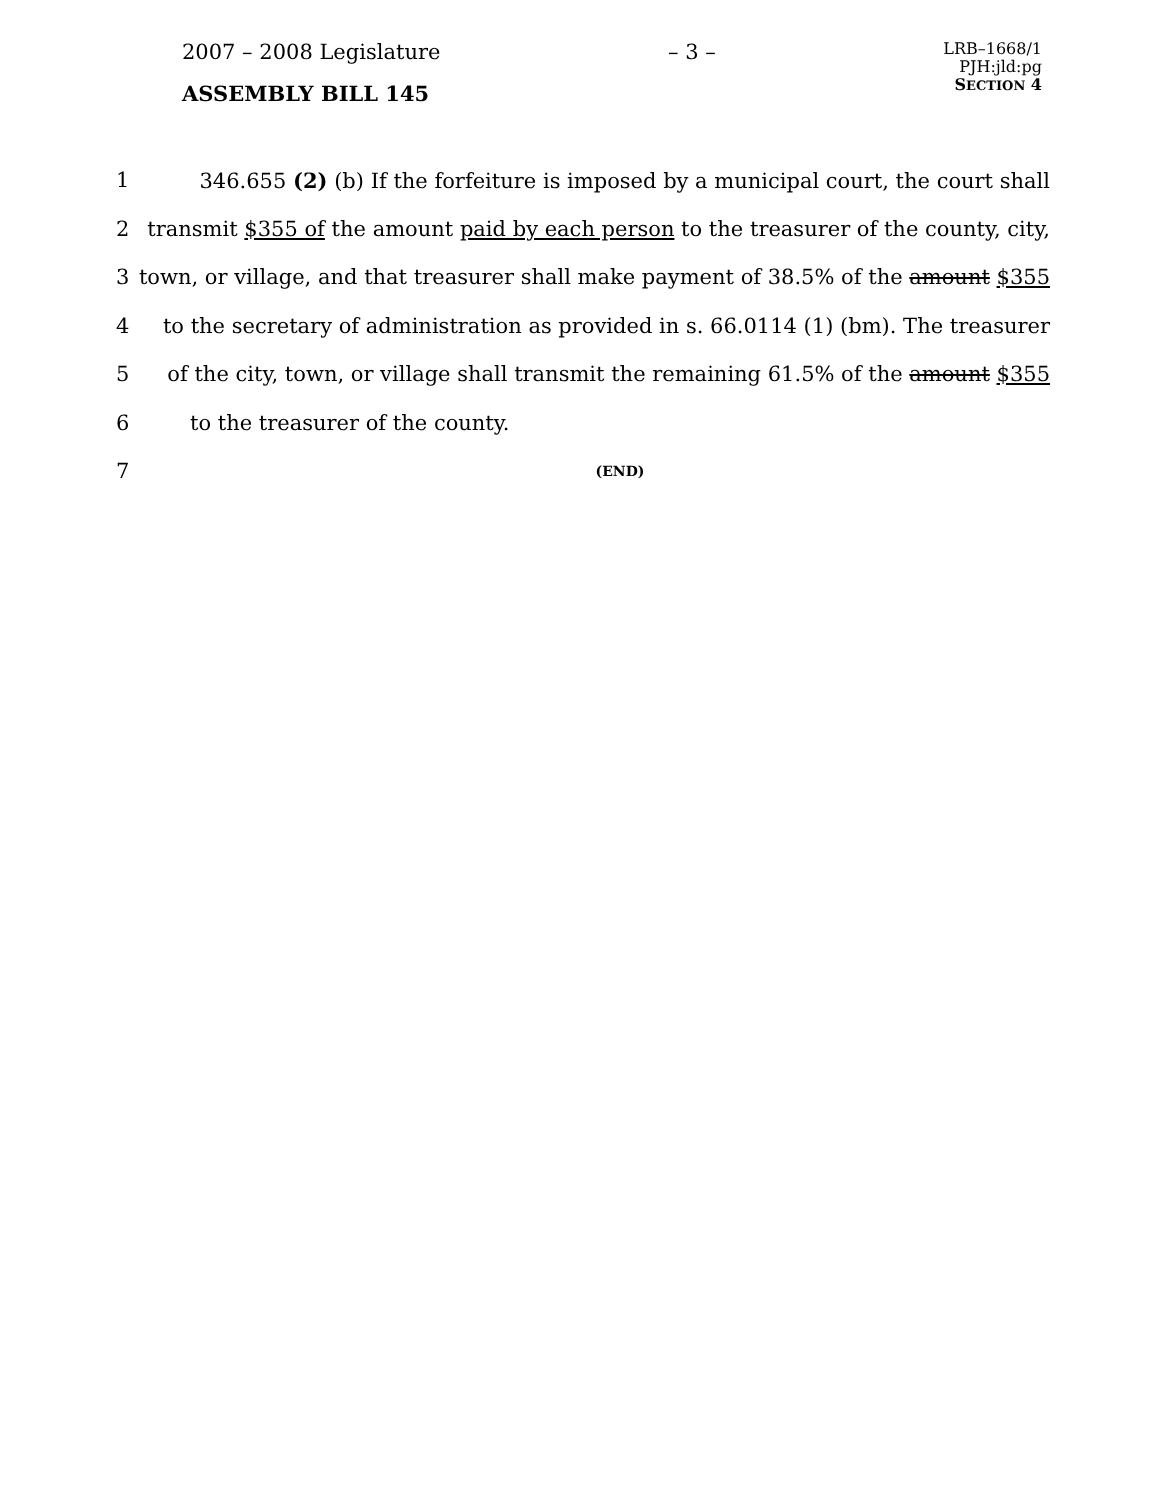2007 – 2008 Legislature – 3 – LRB–1668/1
PJH:jld:pg
SECTION 4
ASSEMBLY BILL 145
1 346.655 (2) (b) If the forfeiture is imposed by a municipal court, the court shall
2 transmit $355 of the amount paid by each person to the treasurer of the county, city,
3 town, or village, and that treasurer shall make payment of 38.5% of the amount $355
4 to the secretary of administration as provided in s. 66.0114 (1) (bm). The treasurer
5 of the city, town, or village shall transmit the remaining 61.5% of the amount $355
6 to the treasurer of the county.
7 (END)